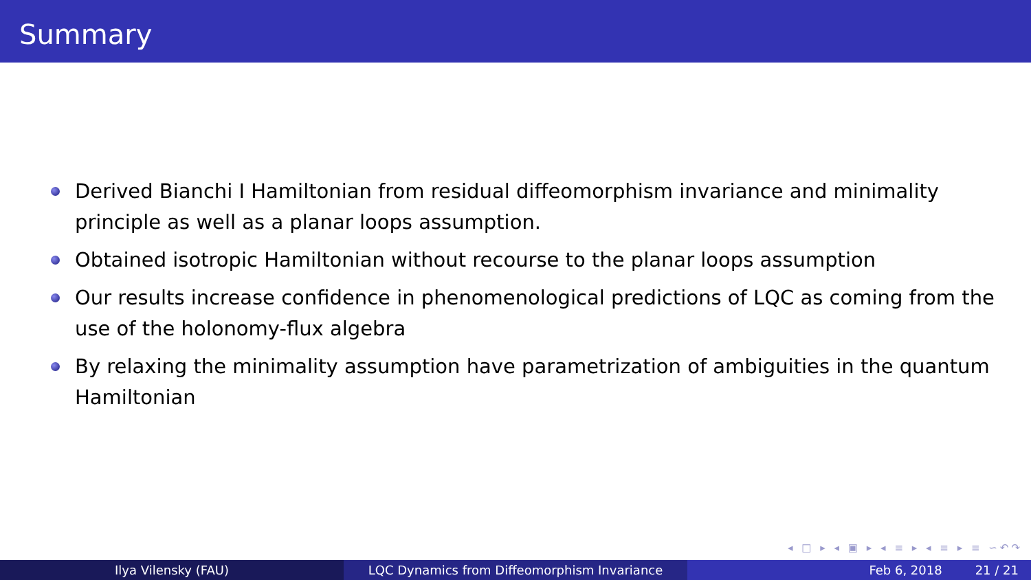Summary
Derived Bianchi I Hamiltonian from residual diffeomorphism invariance and minimality principle as well as a planar loops assumption.
Obtained isotropic Hamiltonian without recourse to the planar loops assumption
Our results increase confidence in phenomenological predictions of LQC as coming from the use of the holonomy-flux algebra
By relaxing the minimality assumption have parametrization of ambiguities in the quantum Hamiltonian
◂ □ ▸ ◂ ▣ ▸ ◂ ≡ ▸ ◂ ≡ ▸ ≡ ∽↶↷
Ilya Vilensky (FAU) LQC Dynamics from Diffeomorphism Invariance Feb 6, 2018 21 / 21